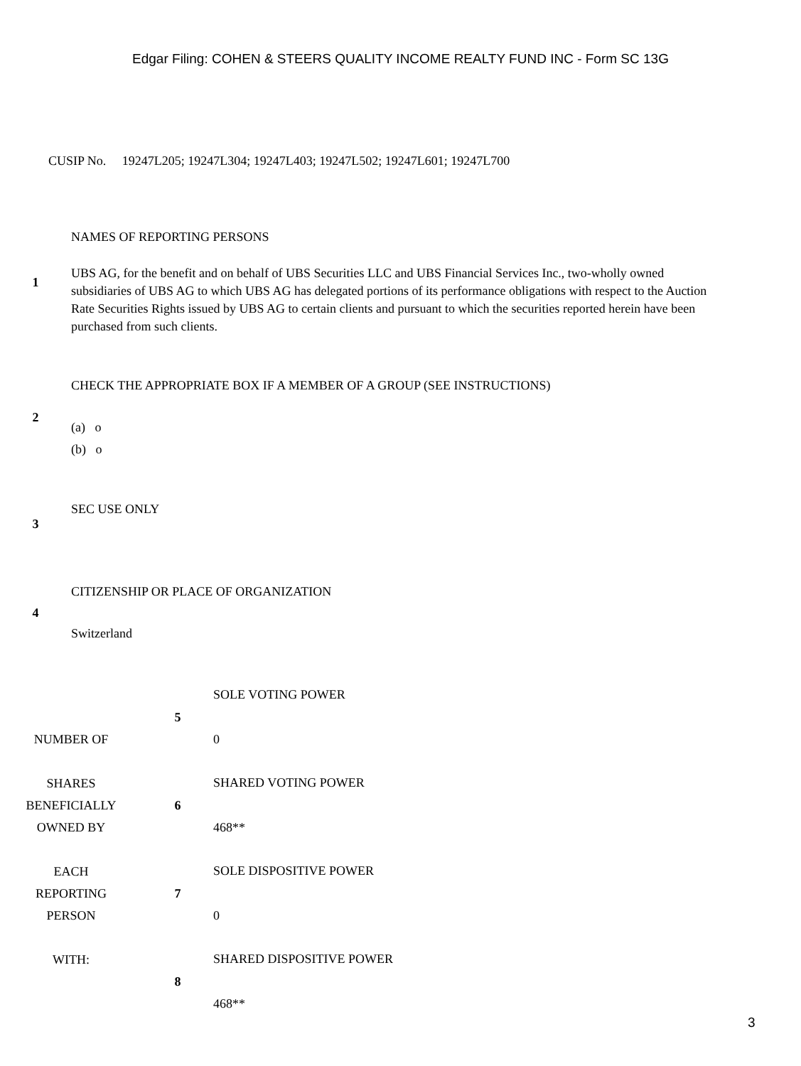Edgar Filing: COHEN & STEERS QUALITY INCOME REALTY FUND INC - Form SC 13G
CUSIP No. 19247L205; 19247L304; 19247L403; 19247L502; 19247L601; 19247L700
| 1 | NAMES OF REPORTING PERSONS UBS AG, for the benefit and on behalf of UBS Securities LLC and UBS Financial Services Inc., two-wholly owned subsidiaries of UBS AG to which UBS AG has delegated portions of its performance obligations with respect to the Auction Rate Securities Rights issued by UBS AG to certain clients and pursuant to which the securities reported herein have been purchased from such clients. |
| 2 | CHECK THE APPROPRIATE BOX IF A MEMBER OF A GROUP (SEE INSTRUCTIONS) (a) o (b) o |
| 3 | SEC USE ONLY |
| 4 | CITIZENSHIP OR PLACE OF ORGANIZATION Switzerland |
| NUMBER OF SHARES BENEFICIALLY OWNED BY EACH REPORTING PERSON WITH: | 5 | SOLE VOTING POWER 0 |
| | 6 | SHARED VOTING POWER 468** |
| | 7 | SOLE DISPOSITIVE POWER 0 |
| | 8 | SHARED DISPOSITIVE POWER 468** |
3